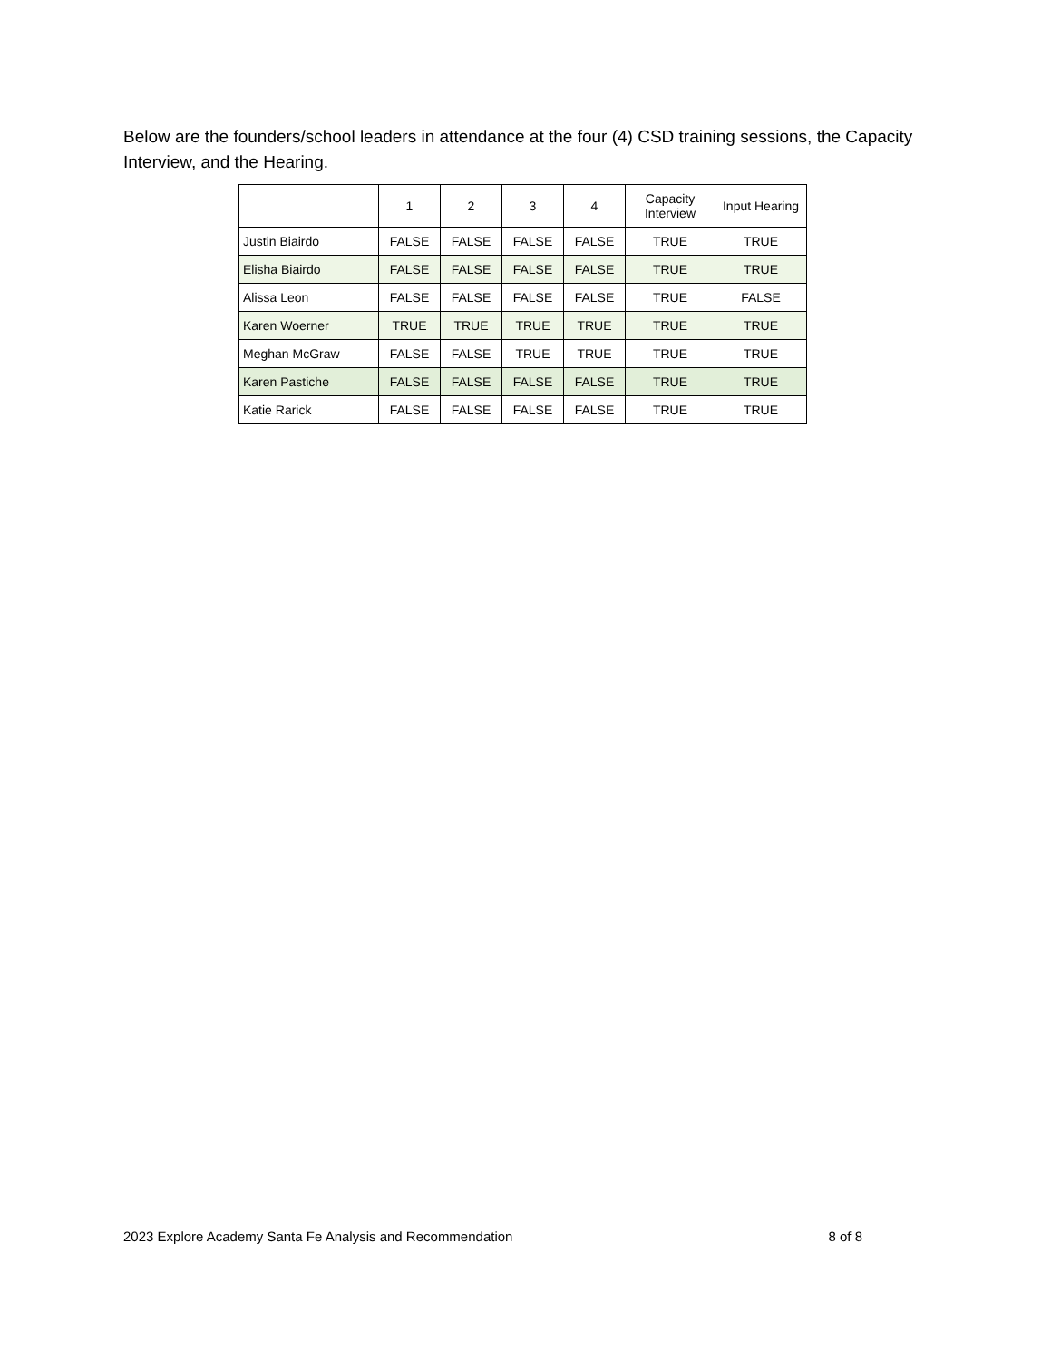Below are the founders/school leaders in attendance at the four (4) CSD training sessions, the Capacity Interview, and the Hearing.
| | 1 | 2 | 3 | 4 | Capacity Interview | Input Hearing |
| --- | --- | --- | --- | --- | --- | --- |
| Justin Biairdo | FALSE | FALSE | FALSE | FALSE | TRUE | TRUE |
| Elisha Biairdo | FALSE | FALSE | FALSE | FALSE | TRUE | TRUE |
| Alissa Leon | FALSE | FALSE | FALSE | FALSE | TRUE | FALSE |
| Karen Woerner | TRUE | TRUE | TRUE | TRUE | TRUE | TRUE |
| Meghan McGraw | FALSE | FALSE | TRUE | TRUE | TRUE | TRUE |
| Karen Pastiche | FALSE | FALSE | FALSE | FALSE | TRUE | TRUE |
| Katie Rarick | FALSE | FALSE | FALSE | FALSE | TRUE | TRUE |
2023 Explore Academy Santa Fe Analysis and Recommendation 8 of 8